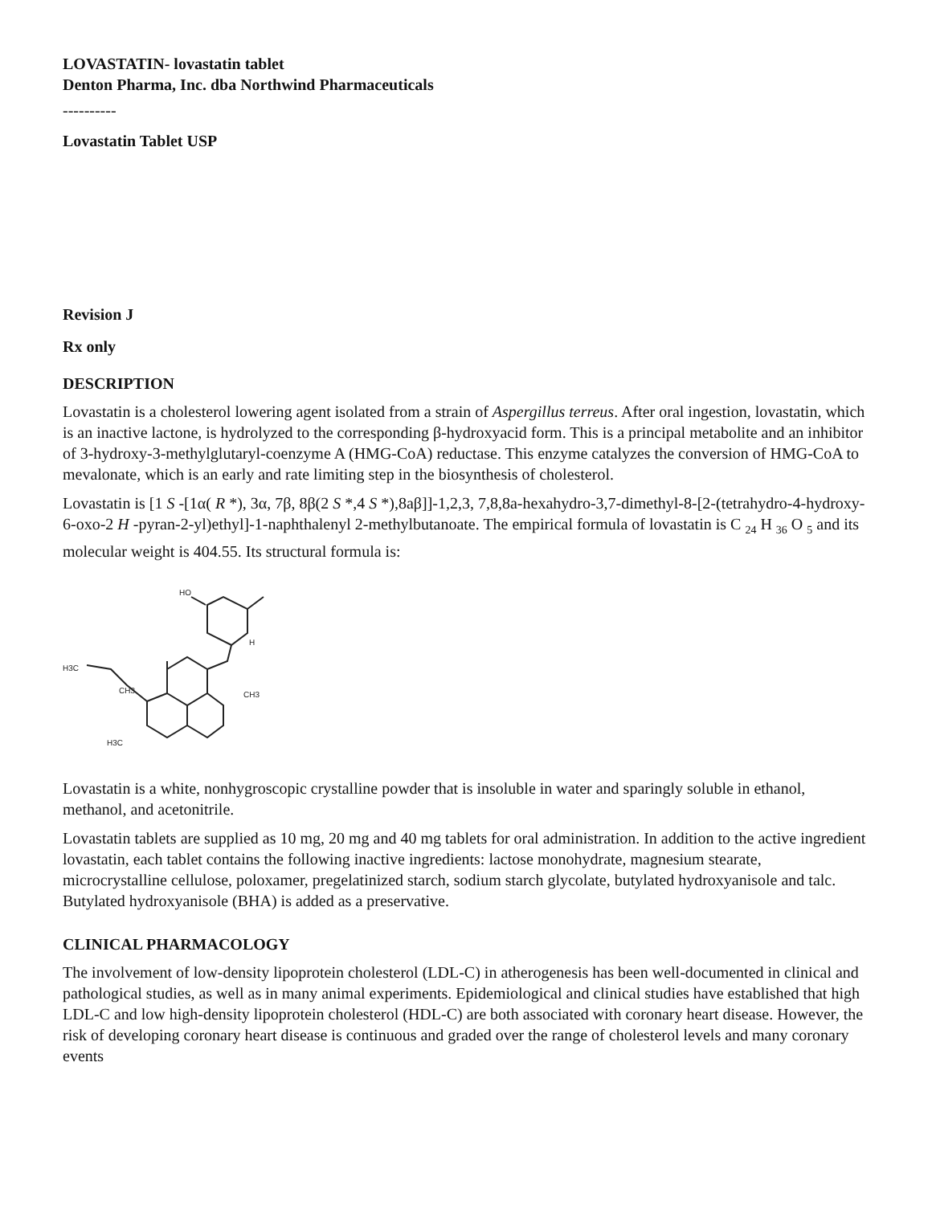LOVASTATIN- lovastatin tablet
Denton Pharma, Inc. dba Northwind Pharmaceuticals
----------
Lovastatin Tablet USP
Revision J
Rx only
DESCRIPTION
Lovastatin is a cholesterol lowering agent isolated from a strain of Aspergillus terreus. After oral ingestion, lovastatin, which is an inactive lactone, is hydrolyzed to the corresponding β-hydroxyacid form. This is a principal metabolite and an inhibitor of 3-hydroxy-3-methylglutaryl-coenzyme A (HMG-CoA) reductase. This enzyme catalyzes the conversion of HMG-CoA to mevalonate, which is an early and rate limiting step in the biosynthesis of cholesterol.
Lovastatin is [1 S -[1α( R *), 3α, 7β, 8β(2 S *,4 S *),8aβ]]-1,2,3, 7,8,8a-hexahydro-3,7-dimethyl-8-[2-(tetrahydro-4-hydroxy-6-oxo-2 H -pyran-2-yl)ethyl]-1-naphthalenyl 2-methylbutanoate. The empirical formula of lovastatin is C <sub>24</sub> H <sub>36</sub> O <sub>5</sub> and its molecular weight is 404.55. Its structural formula is:
HO
H
H3C
CH3
CH3
H3C
Lovastatin is a white, nonhygroscopic crystalline powder that is insoluble in water and sparingly soluble in ethanol, methanol, and acetonitrile.
Lovastatin tablets are supplied as 10 mg, 20 mg and 40 mg tablets for oral administration. In addition to the active ingredient lovastatin, each tablet contains the following inactive ingredients: lactose monohydrate, magnesium stearate, microcrystalline cellulose, poloxamer, pregelatinized starch, sodium starch glycolate, butylated hydroxyanisole and talc. Butylated hydroxyanisole (BHA) is added as a preservative.
CLINICAL PHARMACOLOGY
The involvement of low-density lipoprotein cholesterol (LDL-C) in atherogenesis has been well-documented in clinical and pathological studies, as well as in many animal experiments. Epidemiological and clinical studies have established that high LDL-C and low high-density lipoprotein cholesterol (HDL-C) are both associated with coronary heart disease. However, the risk of developing coronary heart disease is continuous and graded over the range of cholesterol levels and many coronary events